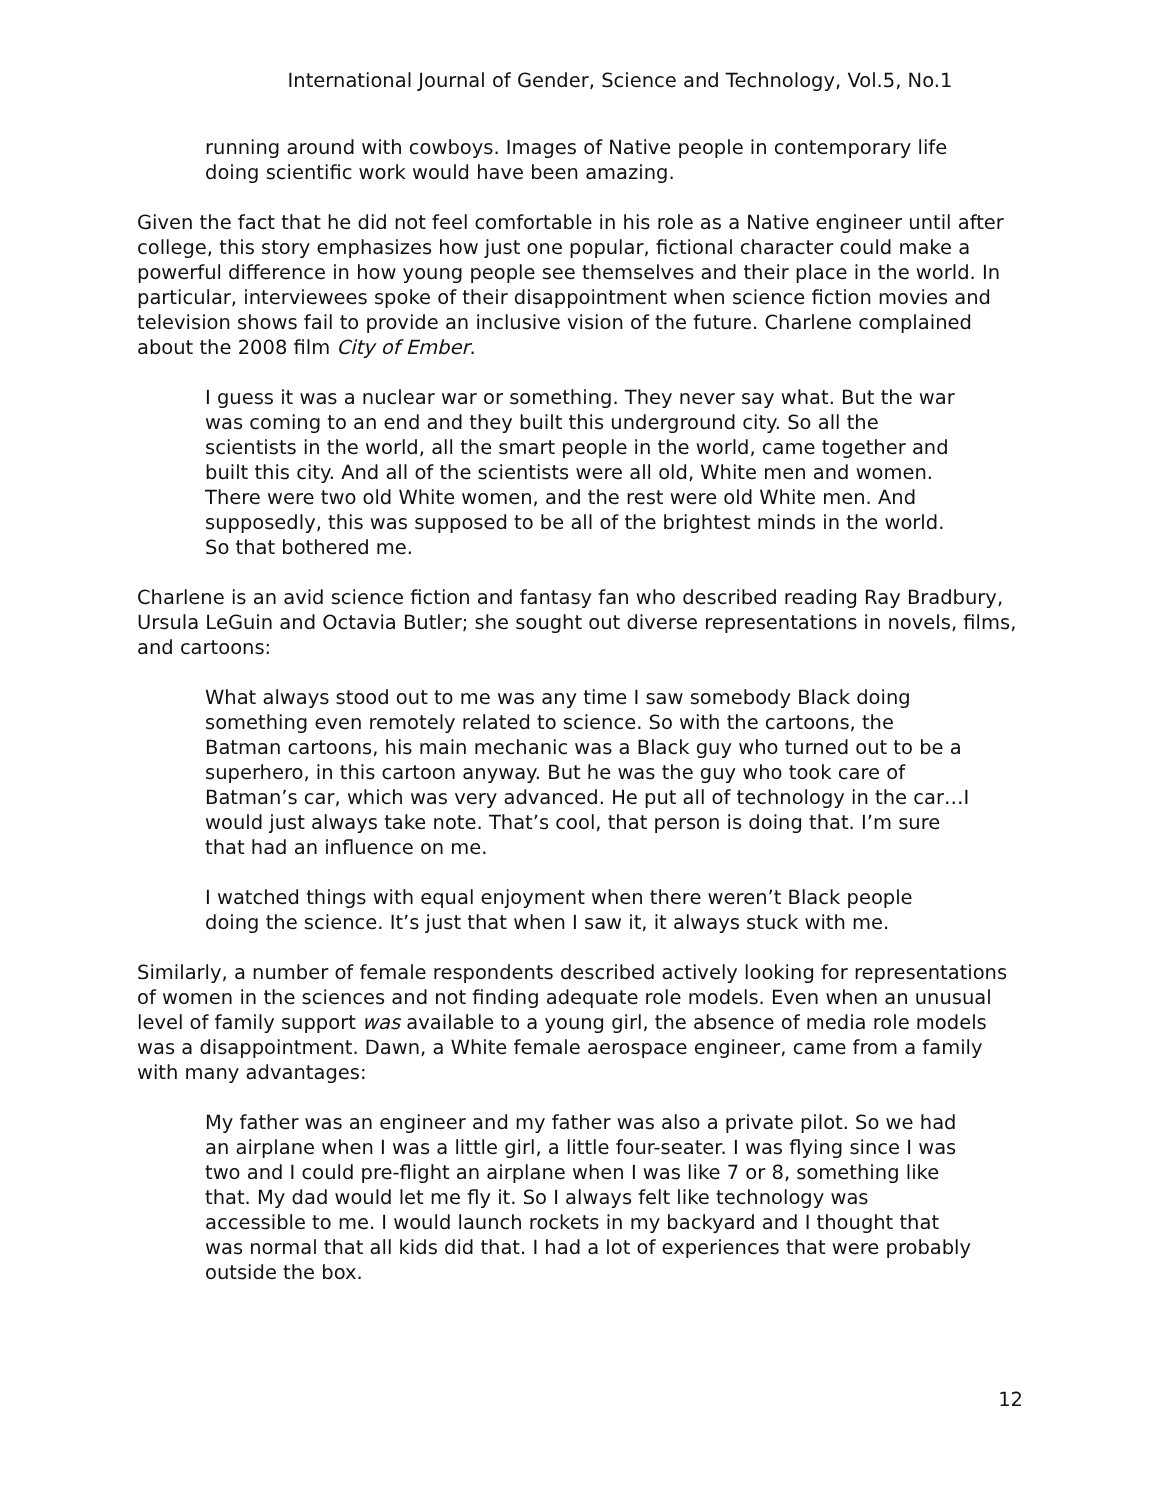International Journal of Gender, Science and Technology, Vol.5, No.1
running around with cowboys. Images of Native people in contemporary life doing scientific work would have been amazing.
Given the fact that he did not feel comfortable in his role as a Native engineer until after college, this story emphasizes how just one popular, fictional character could make a powerful difference in how young people see themselves and their place in the world. In particular, interviewees spoke of their disappointment when science fiction movies and television shows fail to provide an inclusive vision of the future. Charlene complained about the 2008 film City of Ember.
I guess it was a nuclear war or something. They never say what. But the war was coming to an end and they built this underground city. So all the scientists in the world, all the smart people in the world, came together and built this city. And all of the scientists were all old, White men and women. There were two old White women, and the rest were old White men. And supposedly, this was supposed to be all of the brightest minds in the world. So that bothered me.
Charlene is an avid science fiction and fantasy fan who described reading Ray Bradbury, Ursula LeGuin and Octavia Butler; she sought out diverse representations in novels, films, and cartoons:
What always stood out to me was any time I saw somebody Black doing something even remotely related to science. So with the cartoons, the Batman cartoons, his main mechanic was a Black guy who turned out to be a superhero, in this cartoon anyway. But he was the guy who took care of Batman’s car, which was very advanced. He put all of technology in the car…I would just always take note. That’s cool, that person is doing that. I’m sure that had an influence on me.
I watched things with equal enjoyment when there weren’t Black people doing the science. It’s just that when I saw it, it always stuck with me.
Similarly, a number of female respondents described actively looking for representations of women in the sciences and not finding adequate role models. Even when an unusual level of family support was available to a young girl, the absence of media role models was a disappointment. Dawn, a White female aerospace engineer, came from a family with many advantages:
My father was an engineer and my father was also a private pilot. So we had an airplane when I was a little girl, a little four-seater. I was flying since I was two and I could pre-flight an airplane when I was like 7 or 8, something like that. My dad would let me fly it. So I always felt like technology was accessible to me. I would launch rockets in my backyard and I thought that was normal that all kids did that. I had a lot of experiences that were probably outside the box.
12